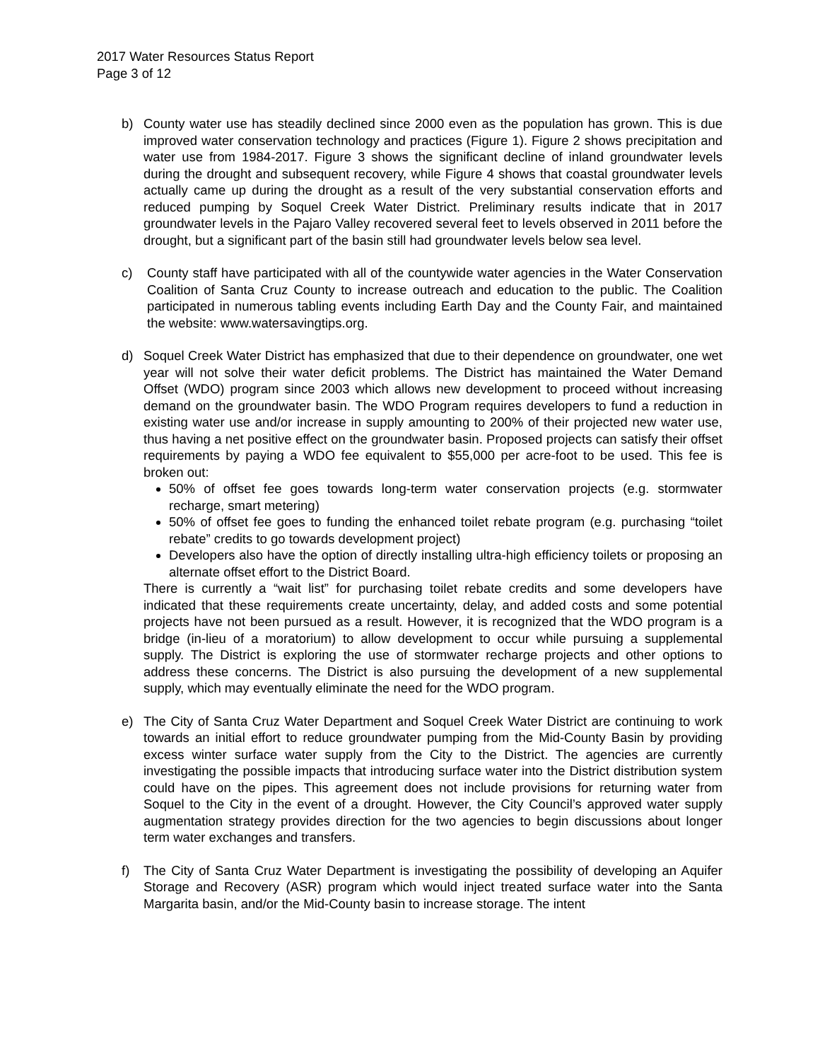2017 Water Resources Status Report
Page 3 of 12
b) County water use has steadily declined since 2000 even as the population has grown. This is due improved water conservation technology and practices (Figure 1). Figure 2 shows precipitation and water use from 1984-2017. Figure 3 shows the significant decline of inland groundwater levels during the drought and subsequent recovery, while Figure 4 shows that coastal groundwater levels actually came up during the drought as a result of the very substantial conservation efforts and reduced pumping by Soquel Creek Water District. Preliminary results indicate that in 2017 groundwater levels in the Pajaro Valley recovered several feet to levels observed in 2011 before the drought, but a significant part of the basin still had groundwater levels below sea level.
c) County staff have participated with all of the countywide water agencies in the Water Conservation Coalition of Santa Cruz County to increase outreach and education to the public. The Coalition participated in numerous tabling events including Earth Day and the County Fair, and maintained the website: www.watersavingtips.org.
d) Soquel Creek Water District has emphasized that due to their dependence on groundwater, one wet year will not solve their water deficit problems. The District has maintained the Water Demand Offset (WDO) program since 2003 which allows new development to proceed without increasing demand on the groundwater basin. The WDO Program requires developers to fund a reduction in existing water use and/or increase in supply amounting to 200% of their projected new water use, thus having a net positive effect on the groundwater basin. Proposed projects can satisfy their offset requirements by paying a WDO fee equivalent to $55,000 per acre-foot to be used. This fee is broken out:
50% of offset fee goes towards long-term water conservation projects (e.g. stormwater recharge, smart metering)
50% of offset fee goes to funding the enhanced toilet rebate program (e.g. purchasing “toilet rebate” credits to go towards development project)
Developers also have the option of directly installing ultra-high efficiency toilets or proposing an alternate offset effort to the District Board.
There is currently a “wait list” for purchasing toilet rebate credits and some developers have indicated that these requirements create uncertainty, delay, and added costs and some potential projects have not been pursued as a result. However, it is recognized that the WDO program is a bridge (in-lieu of a moratorium) to allow development to occur while pursuing a supplemental supply. The District is exploring the use of stormwater recharge projects and other options to address these concerns. The District is also pursuing the development of a new supplemental supply, which may eventually eliminate the need for the WDO program.
e) The City of Santa Cruz Water Department and Soquel Creek Water District are continuing to work towards an initial effort to reduce groundwater pumping from the Mid-County Basin by providing excess winter surface water supply from the City to the District. The agencies are currently investigating the possible impacts that introducing surface water into the District distribution system could have on the pipes. This agreement does not include provisions for returning water from Soquel to the City in the event of a drought. However, the City Council’s approved water supply augmentation strategy provides direction for the two agencies to begin discussions about longer term water exchanges and transfers.
f) The City of Santa Cruz Water Department is investigating the possibility of developing an Aquifer Storage and Recovery (ASR) program which would inject treated surface water into the Santa Margarita basin, and/or the Mid-County basin to increase storage. The intent